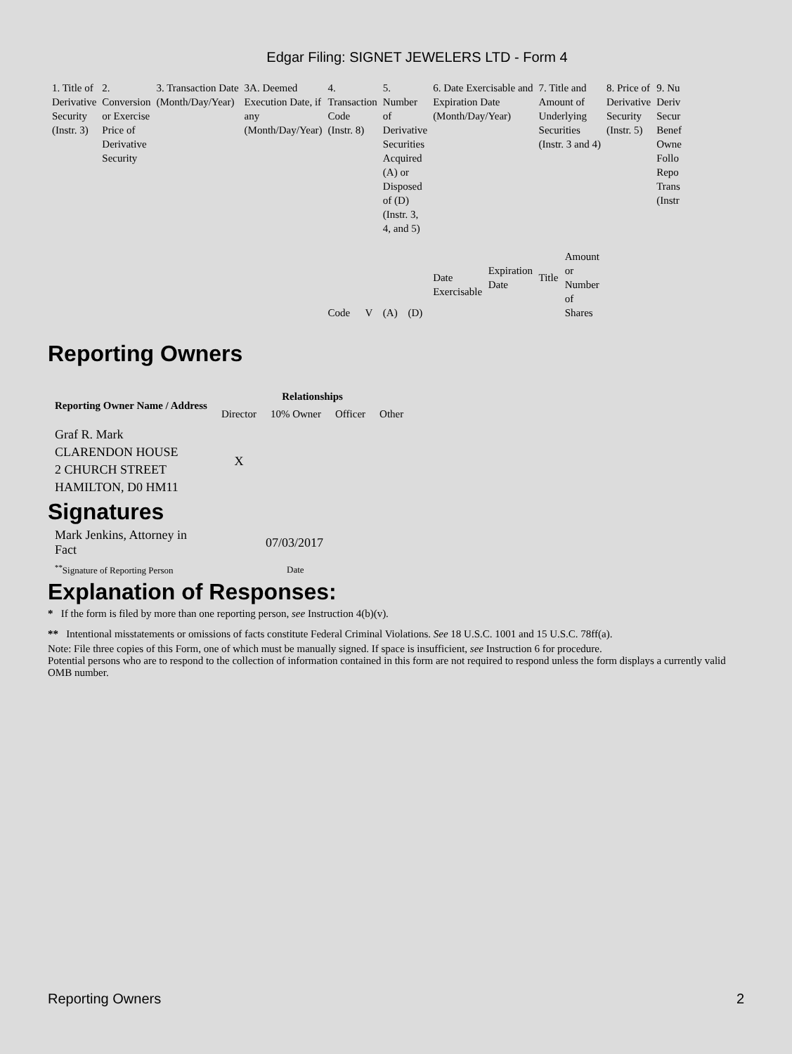Edgar Filing: SIGNET JEWELERS LTD - Form 4
| 1. Title of Derivative Security (Instr. 3) | 2. Conversion or Exercise Price of Derivative Security | 3. Transaction Date (Month/Day/Year) | 3A. Deemed Execution Date, if any (Month/Day/Year) | 4. Transaction Code (Instr. 8) | | 5. Number of Derivative Securities Acquired (A) or Disposed of (D) (Instr. 3, 4, and 5) | | 6. Date Exercisable and Expiration Date (Month/Day/Year) | | 7. Title and Amount of Underlying Securities (Instr. 3 and 4) | | 8. Price of Derivative Security (Instr. 5) | 9. Nu Deriv Secur Benef Owne Follo Repo Trans (Instr |
| --- | --- | --- | --- | --- | --- | --- | --- | --- | --- | --- | --- | --- | --- |
| | | | | Code | V | (A) | (D) | Date Exercisable | Expiration Date | Title | Amount or Number of Shares | | |
Reporting Owners
| Reporting Owner Name / Address | Relationships | | | |
| --- | --- | --- | --- | --- |
| | Director | 10% Owner | Officer | Other |
| Graf R. Mark CLARENDON HOUSE 2 CHURCH STREET HAMILTON, D0 HM11 | X | | | |
Signatures
| Mark Jenkins, Attorney in Fact | 07/03/2017 |
| <sup>**</sup> Signature of Reporting Person | Date |
Explanation of Responses:
* If the form is filed by more than one reporting person, see Instruction 4(b)(v).
** Intentional misstatements or omissions of facts constitute Federal Criminal Violations. See 18 U.S.C. 1001 and 15 U.S.C. 78ff(a).
Note: File three copies of this Form, one of which must be manually signed. If space is insufficient, see Instruction 6 for procedure.
Potential persons who are to respond to the collection of information contained in this form are not required to respond unless the form displays a currently valid OMB number.
Reporting Owners 2